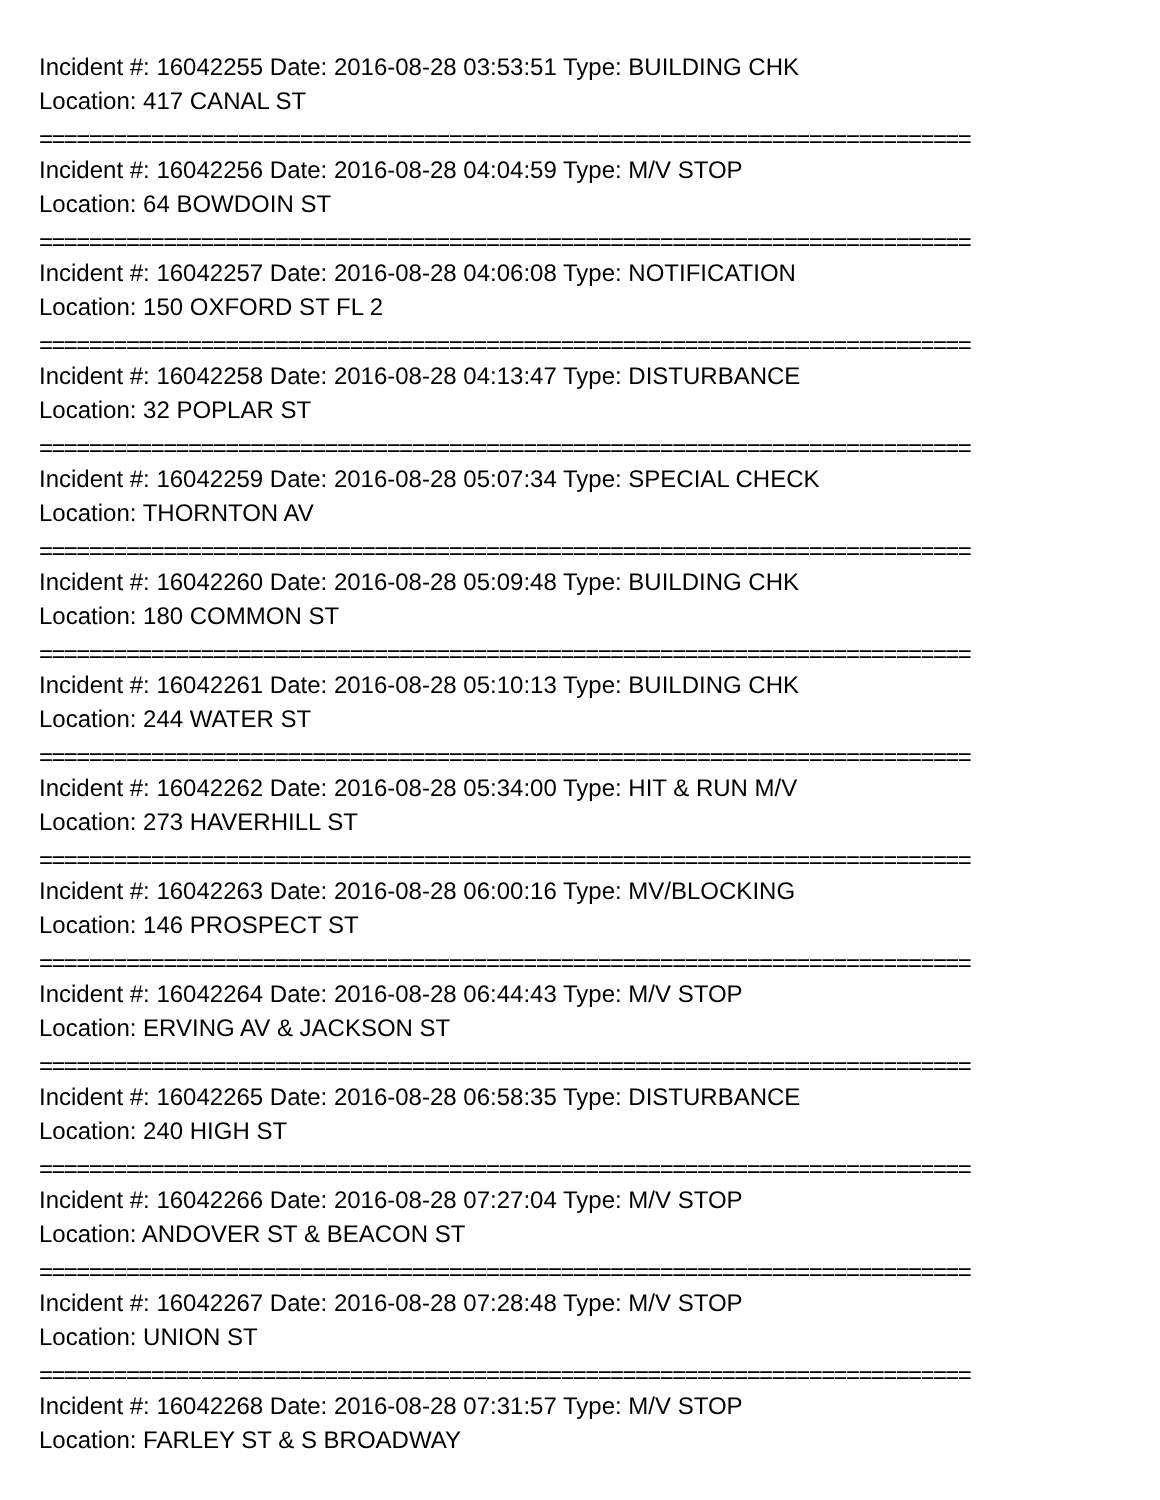Incident #: 16042255 Date: 2016-08-28 03:53:51 Type: BUILDING CHK
Location: 417 CANAL ST
===========================================================================
Incident #: 16042256 Date: 2016-08-28 04:04:59 Type: M/V STOP
Location: 64 BOWDOIN ST
===========================================================================
Incident #: 16042257 Date: 2016-08-28 04:06:08 Type: NOTIFICATION
Location: 150 OXFORD ST FL 2
===========================================================================
Incident #: 16042258 Date: 2016-08-28 04:13:47 Type: DISTURBANCE
Location: 32 POPLAR ST
===========================================================================
Incident #: 16042259 Date: 2016-08-28 05:07:34 Type: SPECIAL CHECK
Location: THORNTON AV
===========================================================================
Incident #: 16042260 Date: 2016-08-28 05:09:48 Type: BUILDING CHK
Location: 180 COMMON ST
===========================================================================
Incident #: 16042261 Date: 2016-08-28 05:10:13 Type: BUILDING CHK
Location: 244 WATER ST
===========================================================================
Incident #: 16042262 Date: 2016-08-28 05:34:00 Type: HIT & RUN M/V
Location: 273 HAVERHILL ST
===========================================================================
Incident #: 16042263 Date: 2016-08-28 06:00:16 Type: MV/BLOCKING
Location: 146 PROSPECT ST
===========================================================================
Incident #: 16042264 Date: 2016-08-28 06:44:43 Type: M/V STOP
Location: ERVING AV & JACKSON ST
===========================================================================
Incident #: 16042265 Date: 2016-08-28 06:58:35 Type: DISTURBANCE
Location: 240 HIGH ST
===========================================================================
Incident #: 16042266 Date: 2016-08-28 07:27:04 Type: M/V STOP
Location: ANDOVER ST & BEACON ST
===========================================================================
Incident #: 16042267 Date: 2016-08-28 07:28:48 Type: M/V STOP
Location: UNION ST
===========================================================================
Incident #: 16042268 Date: 2016-08-28 07:31:57 Type: M/V STOP
Location: FARLEY ST & S BROADWAY